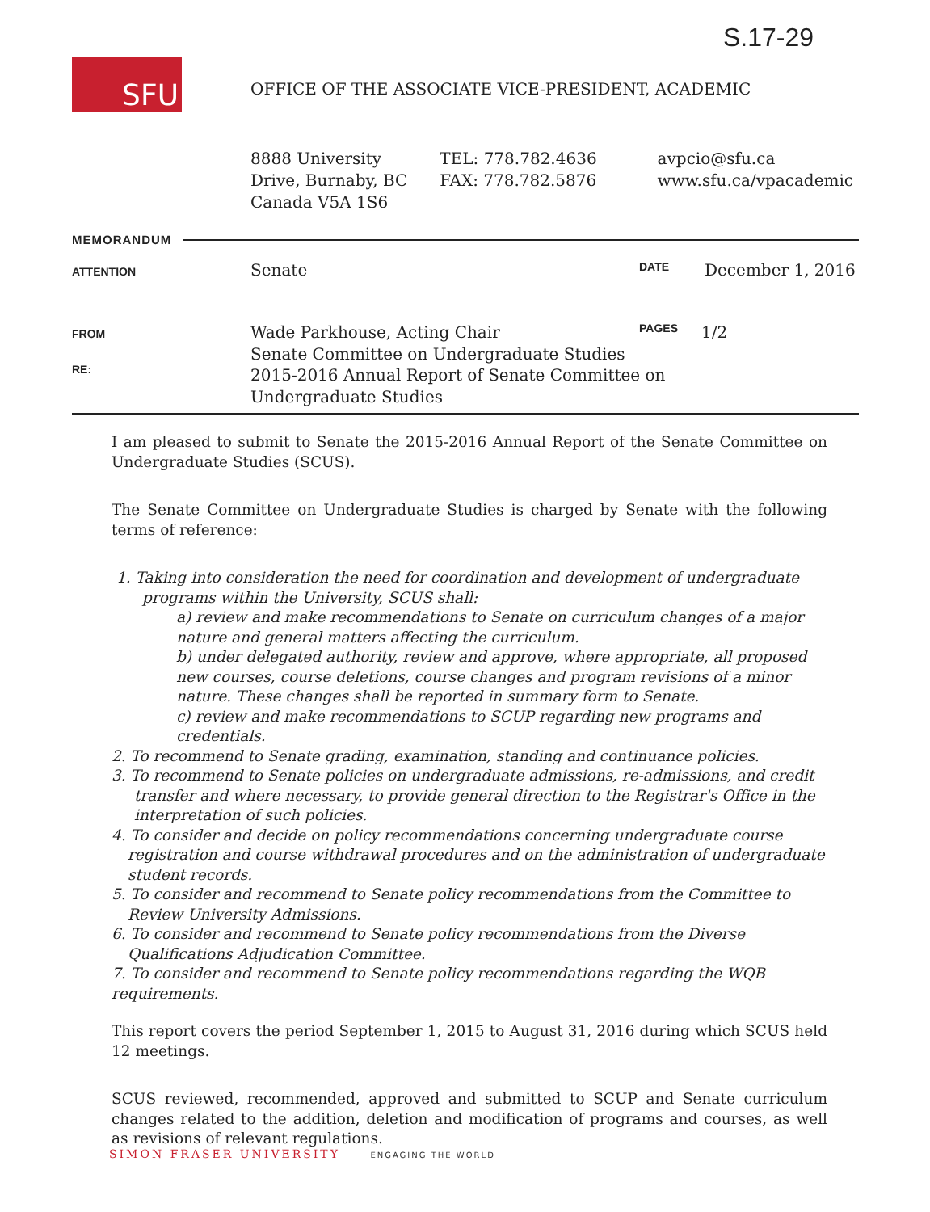S.17-29
SFU
OFFICE OF THE ASSOCIATE VICE-PRESIDENT, ACADEMIC
8888 University
Drive, Burnaby, BC
Canada V5A 1S6
TEL: 778.782.4636
FAX: 778.782.5876
avpcio@sfu.ca
www.sfu.ca/vpacademic
MEMORANDUM
ATTENTION Senate DATE December 1, 2016
FROM
Wade Parkhouse, Acting Chair
Senate Committee on Undergraduate Studies
2015-2016 Annual Report of Senate Committee on
Undergraduate Studies
PAGES 1/2
RE:
I am pleased to submit to Senate the 2015-2016 Annual Report of the Senate Committee on Undergraduate Studies (SCUS).
The Senate Committee on Undergraduate Studies is charged by Senate with the following terms of reference:
1. Taking into consideration the need for coordination and development of undergraduate programs within the University, SCUS shall:
a) review and make recommendations to Senate on curriculum changes of a major nature and general matters affecting the curriculum.
b) under delegated authority, review and approve, where appropriate, all proposed new courses, course deletions, course changes and program revisions of a minor nature. These changes shall be reported in summary form to Senate.
c) review and make recommendations to SCUP regarding new programs and credentials.
2. To recommend to Senate grading, examination, standing and continuance policies.
3. To recommend to Senate policies on undergraduate admissions, re-admissions, and credit transfer and where necessary, to provide general direction to the Registrar's Office in the interpretation of such policies.
4. To consider and decide on policy recommendations concerning undergraduate course registration and course withdrawal procedures and on the administration of undergraduate student records.
5. To consider and recommend to Senate policy recommendations from the Committee to Review University Admissions.
6. To consider and recommend to Senate policy recommendations from the Diverse Qualifications Adjudication Committee.
7. To consider and recommend to Senate policy recommendations regarding the WQB requirements.
This report covers the period September 1, 2015 to August 31, 2016 during which SCUS held 12 meetings.
SCUS reviewed, recommended, approved and submitted to SCUP and Senate curriculum changes related to the addition, deletion and modification of programs and courses, as well as revisions of relevant regulations.
SIMON FRASER UNIVERSITY ENGAGING THE WORLD